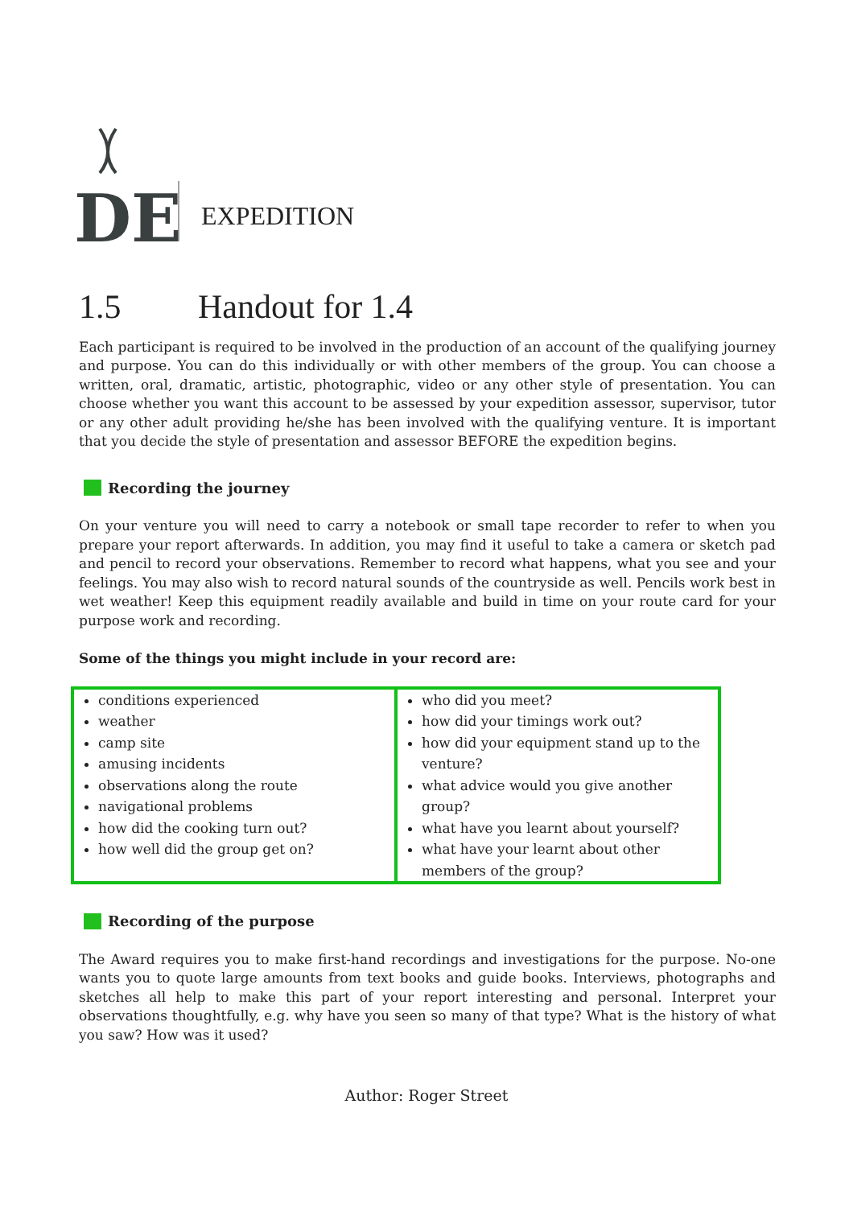DE
EXPEDITION
1.5 Handout for 1.4
Each participant is required to be involved in the production of an account of the qualifying journey and purpose. You can do this individually or with other members of the group. You can choose a written, oral, dramatic, artistic, photographic, video or any other style of presentation. You can choose whether you want this account to be assessed by your expedition assessor, supervisor, tutor or any other adult providing he/she has been involved with the qualifying venture. It is important that you decide the style of presentation and assessor BEFORE the expedition begins.
Recording the journey
On your venture you will need to carry a notebook or small tape recorder to refer to when you prepare your report afterwards. In addition, you may find it useful to take a camera or sketch pad and pencil to record your observations. Remember to record what happens, what you see and your feelings. You may also wish to record natural sounds of the countryside as well. Pencils work best in wet weather! Keep this equipment readily available and build in time on your route card for your purpose work and recording.
Some of the things you might include in your record are:
| conditions experienced weather camp site amusing incidents observations along the route navigational problems how did the cooking turn out? how well did the group get on? | who did you meet? how did your timings work out? how did your equipment stand up to the venture? what advice would you give another group? what have you learnt about yourself? what have your learnt about other members of the group? |
Recording of the purpose
The Award requires you to make first-hand recordings and investigations for the purpose. No-one wants you to quote large amounts from text books and guide books. Interviews, photographs and sketches all help to make this part of your report interesting and personal. Interpret your observations thoughtfully, e.g. why have you seen so many of that type? What is the history of what you saw? How was it used?
Author: Roger Street